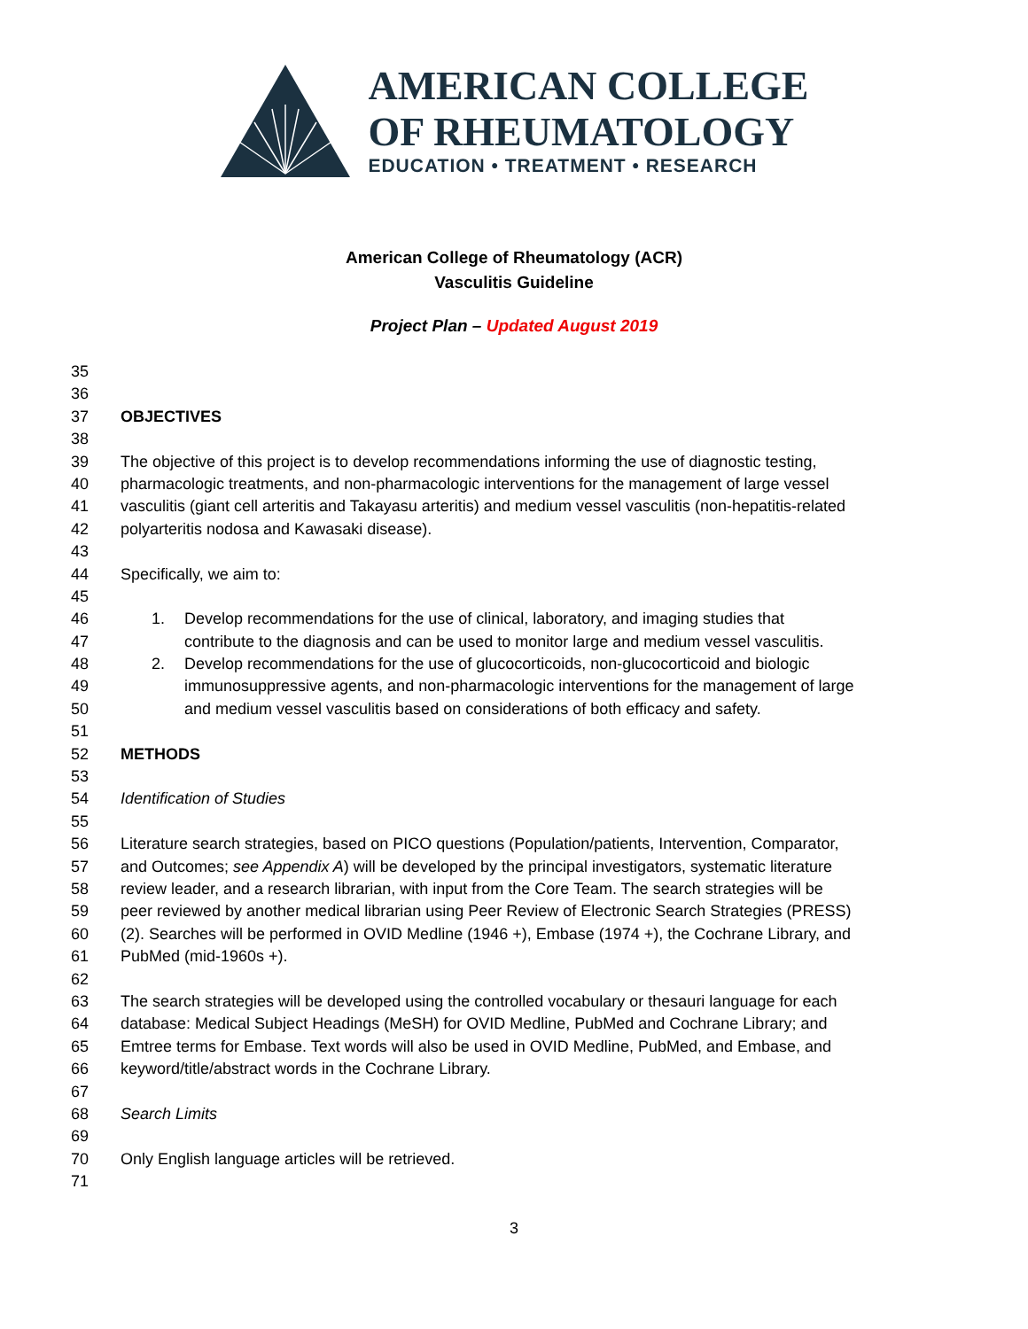AMERICAN COLLEGE
OF RHEUMATOLOGY
EDUCATION • TREATMENT • RESEARCH
American College of Rheumatology (ACR)
Vasculitis Guideline
Project Plan – Updated August 2019
35
36
37 OBJECTIVES
38
39 The objective of this project is to develop recommendations informing the use of diagnostic testing,
40 pharmacologic treatments, and non-pharmacologic interventions for the management of large vessel
41 vasculitis (giant cell arteritis and Takayasu arteritis) and medium vessel vasculitis (non-hepatitis-related
42 polyarteritis nodosa and Kawasaki disease).
43
44 Specifically, we aim to:
45
46 1. Develop recommendations for the use of clinical, laboratory, and imaging studies that
47 contribute to the diagnosis and can be used to monitor large and medium vessel vasculitis.
48 2. Develop recommendations for the use of glucocorticoids, non-glucocorticoid and biologic
49 immunosuppressive agents, and non-pharmacologic interventions for the management of large
50 and medium vessel vasculitis based on considerations of both efficacy and safety.
51
52 METHODS
53
54 Identification of Studies
55
56 Literature search strategies, based on PICO questions (Population/patients, Intervention, Comparator,
57 and Outcomes; see Appendix A) will be developed by the principal investigators, systematic literature
58 review leader, and a research librarian, with input from the Core Team. The search strategies will be
59 peer reviewed by another medical librarian using Peer Review of Electronic Search Strategies (PRESS)
60 (2). Searches will be performed in OVID Medline (1946 +), Embase (1974 +), the Cochrane Library, and
61 PubMed (mid-1960s +).
62
63 The search strategies will be developed using the controlled vocabulary or thesauri language for each
64 database: Medical Subject Headings (MeSH) for OVID Medline, PubMed and Cochrane Library; and
65 Emtree terms for Embase. Text words will also be used in OVID Medline, PubMed, and Embase, and
66 keyword/title/abstract words in the Cochrane Library.
67
68 Search Limits
69
70 Only English language articles will be retrieved.
71
3